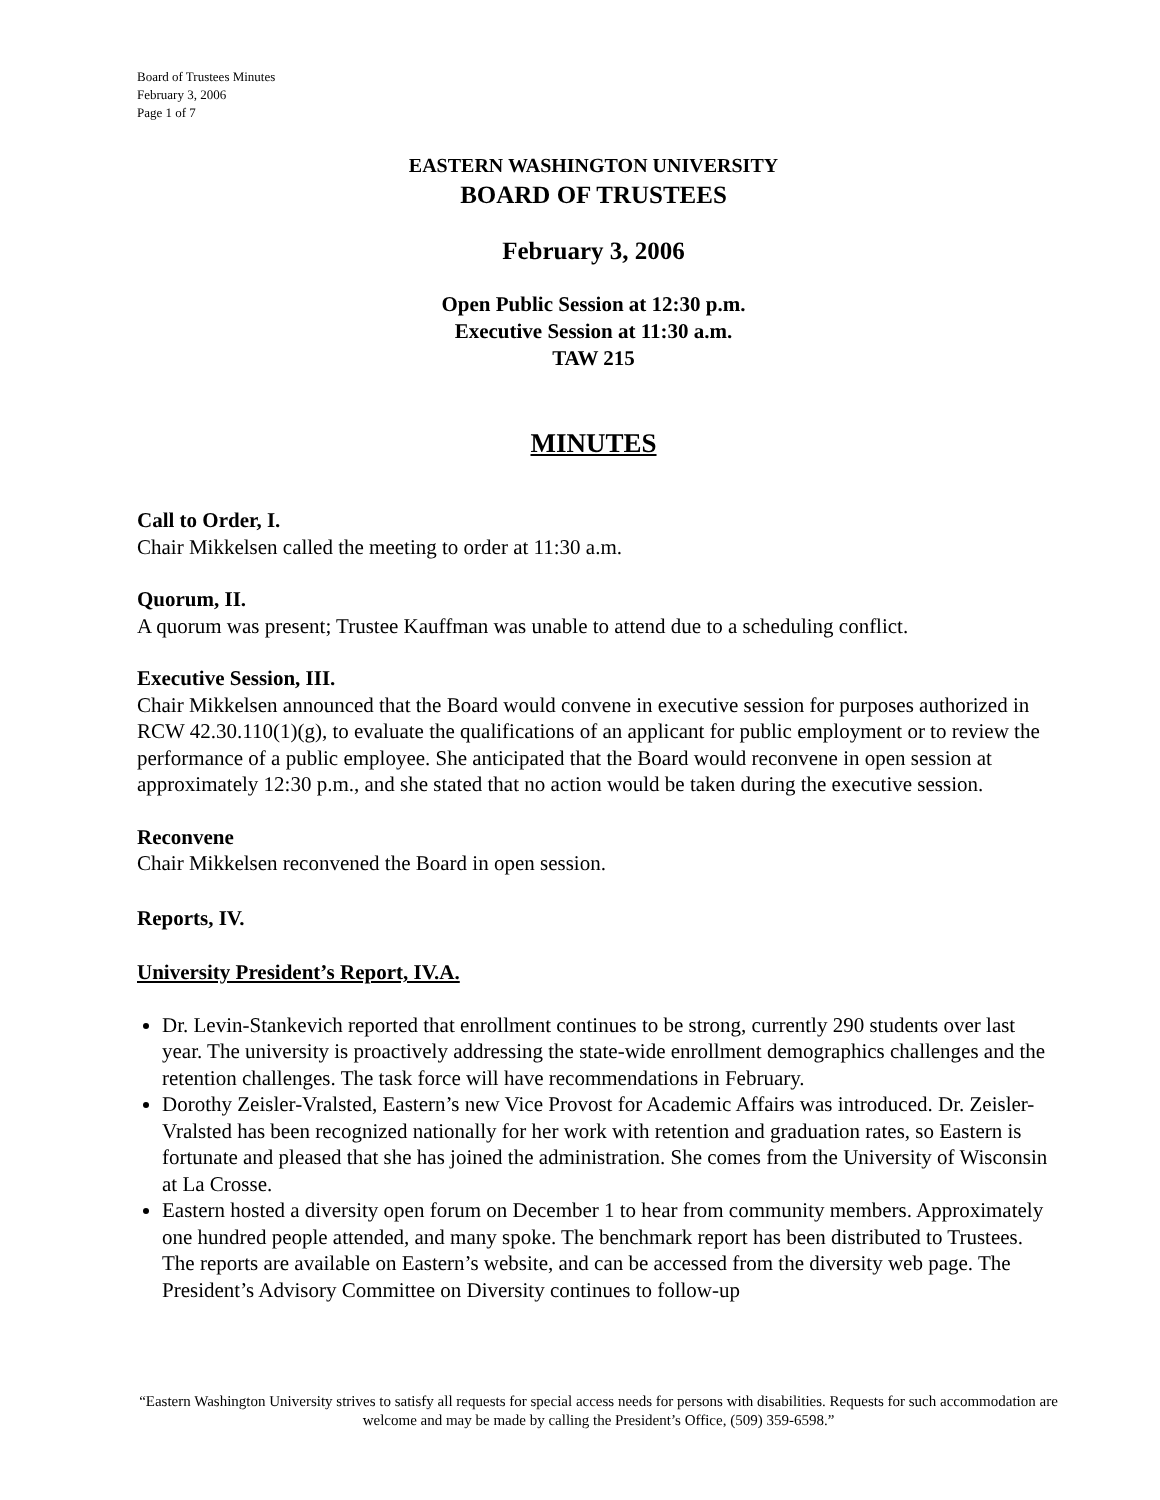Board of Trustees Minutes
February 3, 2006
Page 1 of 7
EASTERN WASHINGTON UNIVERSITY
BOARD OF TRUSTEES
February 3, 2006
Open Public Session at 12:30 p.m.
Executive Session at 11:30 a.m.
TAW 215
MINUTES
Call to Order, I.
Chair Mikkelsen called the meeting to order at 11:30 a.m.
Quorum, II.
A quorum was present; Trustee Kauffman was unable to attend due to a scheduling conflict.
Executive Session, III.
Chair Mikkelsen announced that the Board would convene in executive session for purposes authorized in RCW 42.30.110(1)(g), to evaluate the qualifications of an applicant for public employment or to review the performance of a public employee. She anticipated that the Board would reconvene in open session at approximately 12:30 p.m., and she stated that no action would be taken during the executive session.
Reconvene
Chair Mikkelsen reconvened the Board in open session.
Reports, IV.
University President’s Report, IV.A.
Dr. Levin-Stankevich reported that enrollment continues to be strong, currently 290 students over last year. The university is proactively addressing the state-wide enrollment demographics challenges and the retention challenges. The task force will have recommendations in February.
Dorothy Zeisler-Vralsted, Eastern’s new Vice Provost for Academic Affairs was introduced. Dr. Zeisler-Vralsted has been recognized nationally for her work with retention and graduation rates, so Eastern is fortunate and pleased that she has joined the administration. She comes from the University of Wisconsin at La Crosse.
Eastern hosted a diversity open forum on December 1 to hear from community members. Approximately one hundred people attended, and many spoke. The benchmark report has been distributed to Trustees. The reports are available on Eastern’s website, and can be accessed from the diversity web page. The President’s Advisory Committee on Diversity continues to follow-up
“Eastern Washington University strives to satisfy all requests for special access needs for persons with disabilities. Requests for such accommodation are welcome and may be made by calling the President’s Office, (509) 359-6598.”